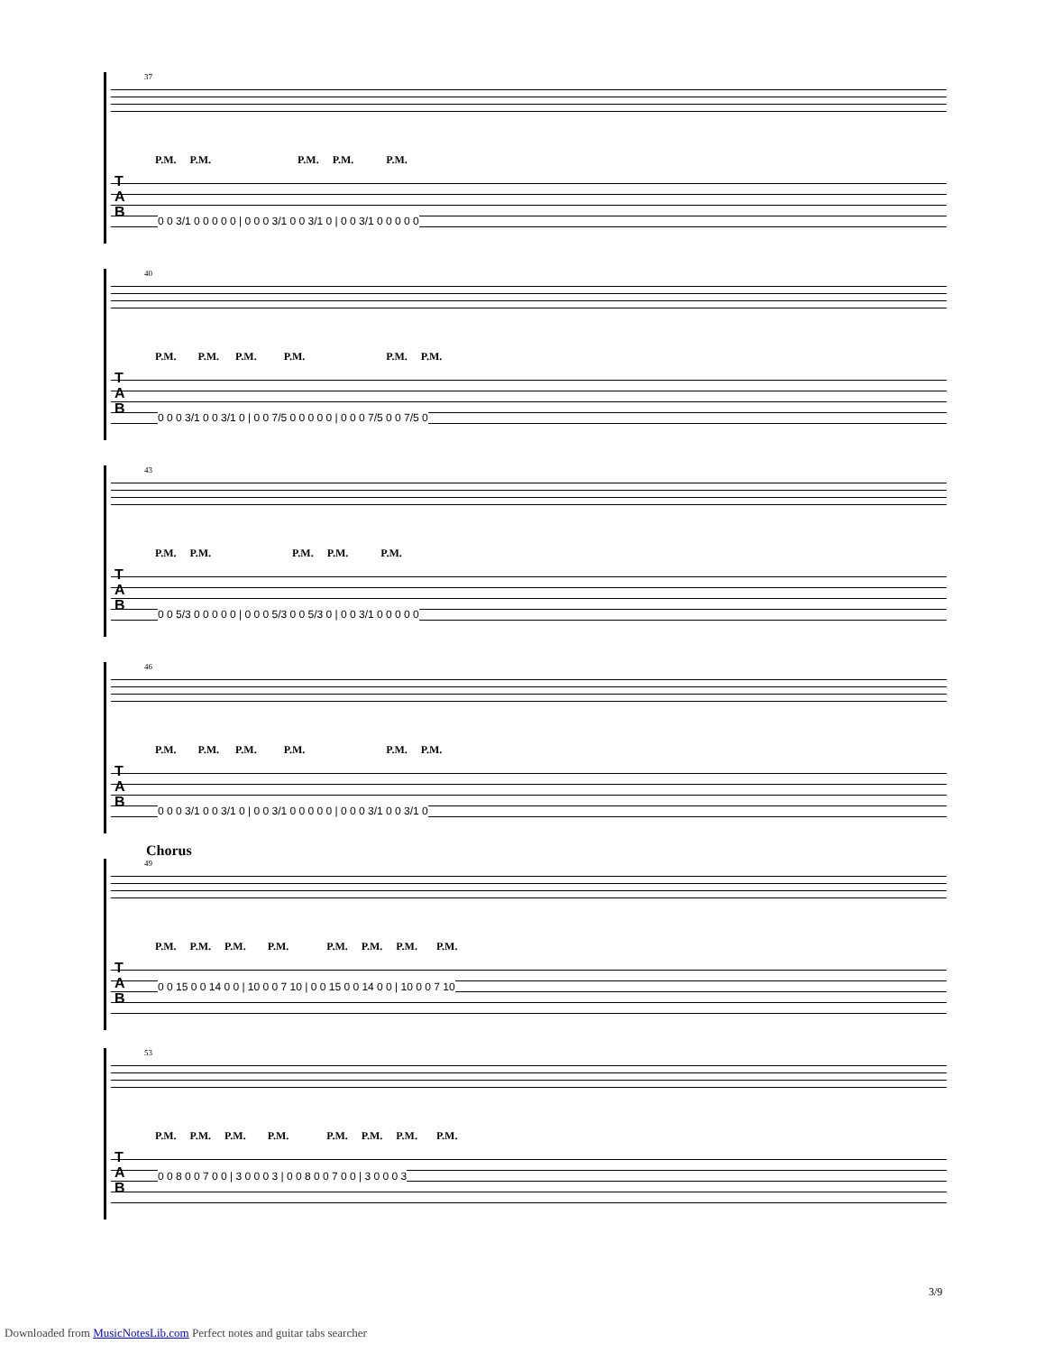37
P.M. P.M. P.M. P.M. P.M.
T
A
B
0 0 3/1 0 0 0 0 0 | 0 0 0 3/1 0 0 3/1 0 | 0 0 3/1 0 0 0 0 0
40
P.M. P.M. P.M. P.M. P.M. P.M.
T
A
B
0 0 0 3/1 0 0 3/1 0 | 0 0 7/5 0 0 0 0 0 | 0 0 0 7/5 0 0 7/5 0
43
P.M. P.M. P.M. P.M. P.M.
T
A
B
0 0 5/3 0 0 0 0 0 | 0 0 0 5/3 0 0 5/3 0 | 0 0 3/1 0 0 0 0 0
46
P.M. P.M. P.M. P.M. P.M. P.M.
T
A
B
0 0 0 3/1 0 0 3/1 0 | 0 0 3/1 0 0 0 0 0 | 0 0 0 3/1 0 0 3/1 0
Chorus
49
P.M. P.M. P.M. P.M. P.M. P.M. P.M. P.M.
T
A
B
0 0 15 0 0 14 0 0 | 10 0 0 7 10 | 0 0 15 0 0 14 0 0 | 10 0 0 7 10
53
P.M. P.M. P.M. P.M. P.M. P.M. P.M. P.M.
T
A
B
0 0 8 0 0 7 0 0 | 3 0 0 0 3 | 0 0 8 0 0 7 0 0 | 3 0 0 0 3
3/9
Downloaded from MusicNotesLib.com Perfect notes and guitar tabs searcher